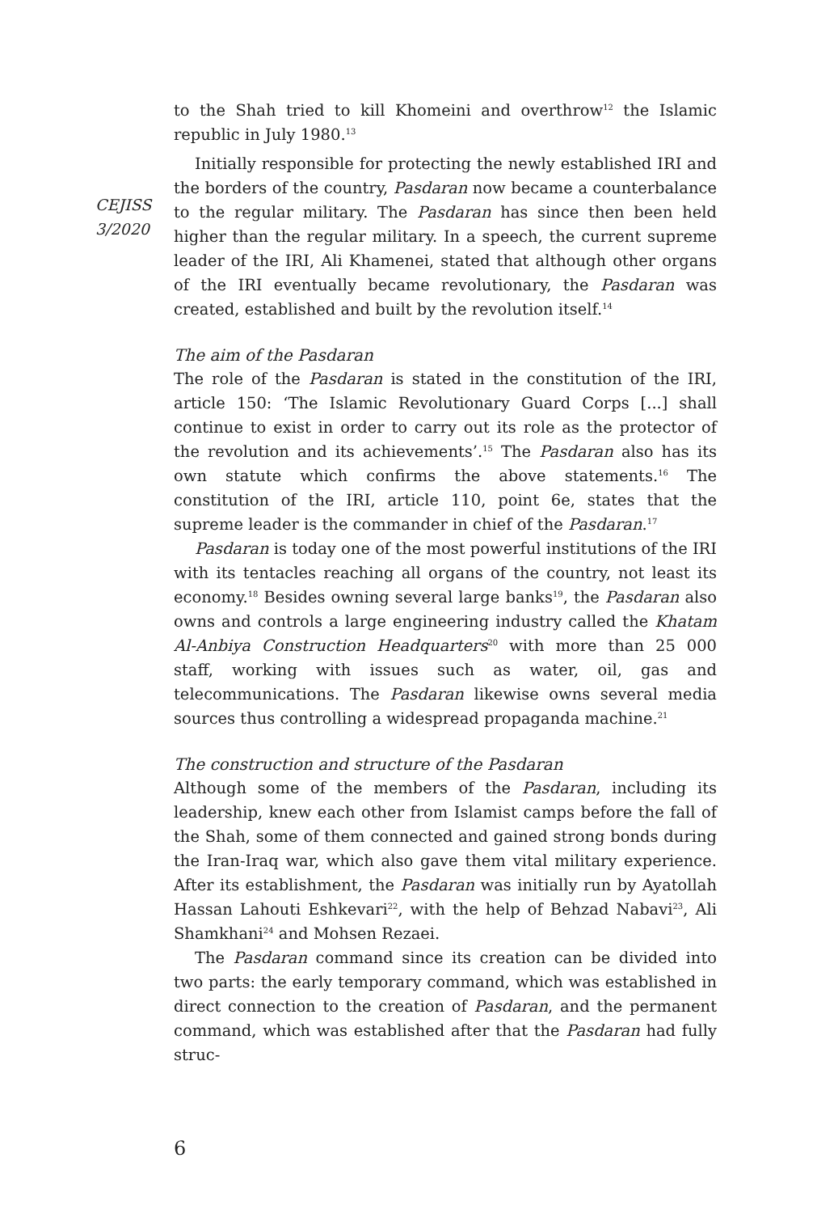CEJISS
3/2020
to the Shah tried to kill Khomeini and overthrow<sup>12</sup> the Islamic republic in July 1980.<sup>13</sup>
Initially responsible for protecting the newly established IRI and the borders of the country, Pasdaran now became a counterbalance to the regular military. The Pasdaran has since then been held higher than the regular military. In a speech, the current supreme leader of the IRI, Ali Khamenei, stated that although other organs of the IRI eventually became revolutionary, the Pasdaran was created, established and built by the revolution itself.<sup>14</sup>
The aim of the Pasdaran
The role of the Pasdaran is stated in the constitution of the IRI, article 150: ‘The Islamic Revolutionary Guard Corps [...] shall continue to exist in order to carry out its role as the protector of the revolution and its achievements’.<sup>15</sup> The Pasdaran also has its own statute which confirms the above statements.<sup>16</sup> The constitution of the IRI, article 110, point 6e, states that the supreme leader is the commander in chief of the Pasdaran.<sup>17</sup>
Pasdaran is today one of the most powerful institutions of the IRI with its tentacles reaching all organs of the country, not least its economy.<sup>18</sup> Besides owning several large banks<sup>19</sup>, the Pasdaran also owns and controls a large engineering industry called the Khatam Al-Anbiya Construction Headquarters<sup>20</sup> with more than 25 000 staff, working with issues such as water, oil, gas and telecommunications. The Pasdaran likewise owns several media sources thus controlling a widespread propaganda machine.<sup>21</sup>
The construction and structure of the Pasdaran
Although some of the members of the Pasdaran, including its leadership, knew each other from Islamist camps before the fall of the Shah, some of them connected and gained strong bonds during the Iran-Iraq war, which also gave them vital military experience. After its establishment, the Pasdaran was initially run by Ayatollah Hassan Lahouti Eshkevari<sup>22</sup>, with the help of Behzad Nabavi<sup>23</sup>, Ali Shamkhani<sup>24</sup> and Mohsen Rezaei.
The Pasdaran command since its creation can be divided into two parts: the early temporary command, which was established in direct connection to the creation of Pasdaran, and the permanent command, which was established after that the Pasdaran had fully struc-
6